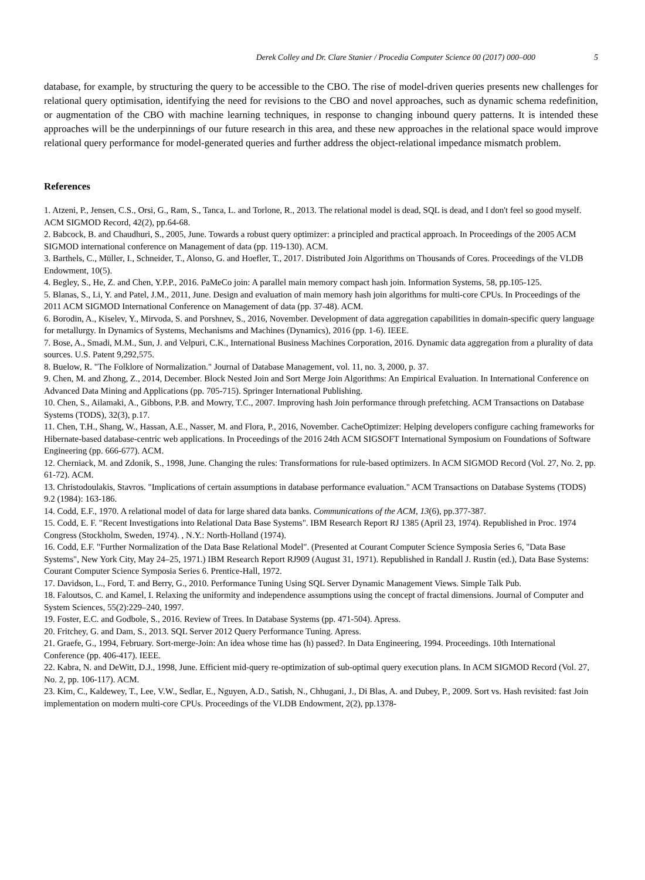Derek Colley and Dr. Clare Stanier / Procedia Computer Science 00 (2017) 000–000 5
database, for example, by structuring the query to be accessible to the CBO. The rise of model-driven queries presents new challenges for relational query optimisation, identifying the need for revisions to the CBO and novel approaches, such as dynamic schema redefinition, or augmentation of the CBO with machine learning techniques, in response to changing inbound query patterns. It is intended these approaches will be the underpinnings of our future research in this area, and these new approaches in the relational space would improve relational query performance for model-generated queries and further address the object-relational impedance mismatch problem.
References
1. Atzeni, P., Jensen, C.S., Orsi, G., Ram, S., Tanca, L. and Torlone, R., 2013. The relational model is dead, SQL is dead, and I don't feel so good myself. ACM SIGMOD Record, 42(2), pp.64-68.
2. Babcock, B. and Chaudhuri, S., 2005, June. Towards a robust query optimizer: a principled and practical approach. In Proceedings of the 2005 ACM SIGMOD international conference on Management of data (pp. 119-130). ACM.
3. Barthels, C., Müller, I., Schneider, T., Alonso, G. and Hoefler, T., 2017. Distributed Join Algorithms on Thousands of Cores. Proceedings of the VLDB Endowment, 10(5).
4. Begley, S., He, Z. and Chen, Y.P.P., 2016. PaMeCo join: A parallel main memory compact hash join. Information Systems, 58, pp.105-125.
5. Blanas, S., Li, Y. and Patel, J.M., 2011, June. Design and evaluation of main memory hash join algorithms for multi-core CPUs. In Proceedings of the 2011 ACM SIGMOD International Conference on Management of data (pp. 37-48). ACM.
6. Borodin, A., Kiselev, Y., Mirvoda, S. and Porshnev, S., 2016, November. Development of data aggregation capabilities in domain-specific query language for metallurgy. In Dynamics of Systems, Mechanisms and Machines (Dynamics), 2016 (pp. 1-6). IEEE.
7. Bose, A., Smadi, M.M., Sun, J. and Velpuri, C.K., International Business Machines Corporation, 2016. Dynamic data aggregation from a plurality of data sources. U.S. Patent 9,292,575.
8. Buelow, R. "The Folklore of Normalization." Journal of Database Management, vol. 11, no. 3, 2000, p. 37.
9. Chen, M. and Zhong, Z., 2014, December. Block Nested Join and Sort Merge Join Algorithms: An Empirical Evaluation. In International Conference on Advanced Data Mining and Applications (pp. 705-715). Springer International Publishing.
10. Chen, S., Ailamaki, A., Gibbons, P.B. and Mowry, T.C., 2007. Improving hash Join performance through prefetching. ACM Transactions on Database Systems (TODS), 32(3), p.17.
11. Chen, T.H., Shang, W., Hassan, A.E., Nasser, M. and Flora, P., 2016, November. CacheOptimizer: Helping developers configure caching frameworks for Hibernate-based database-centric web applications. In Proceedings of the 2016 24th ACM SIGSOFT International Symposium on Foundations of Software Engineering (pp. 666-677). ACM.
12. Cherniack, M. and Zdonik, S., 1998, June. Changing the rules: Transformations for rule-based optimizers. In ACM SIGMOD Record (Vol. 27, No. 2, pp. 61-72). ACM.
13. Christodoulakis, Stavros. "Implications of certain assumptions in database performance evaluation." ACM Transactions on Database Systems (TODS) 9.2 (1984): 163-186.
14. Codd, E.F., 1970. A relational model of data for large shared data banks. Communications of the ACM, 13(6), pp.377-387.
15. Codd, E. F. "Recent Investigations into Relational Data Base Systems". IBM Research Report RJ 1385 (April 23, 1974). Republished in Proc. 1974 Congress (Stockholm, Sweden, 1974). , N.Y.: North-Holland (1974).
16. Codd, E.F. "Further Normalization of the Data Base Relational Model". (Presented at Courant Computer Science Symposia Series 6, "Data Base Systems", New York City, May 24–25, 1971.) IBM Research Report RJ909 (August 31, 1971). Republished in Randall J. Rustin (ed.), Data Base Systems: Courant Computer Science Symposia Series 6. Prentice-Hall, 1972.
17. Davidson, L., Ford, T. and Berry, G., 2010. Performance Tuning Using SQL Server Dynamic Management Views. Simple Talk Pub.
18. Faloutsos, C. and Kamel, I. Relaxing the uniformity and independence assumptions using the concept of fractal dimensions. Journal of Computer and System Sciences, 55(2):229–240, 1997.
19. Foster, E.C. and Godbole, S., 2016. Review of Trees. In Database Systems (pp. 471-504). Apress.
20. Fritchey, G. and Dam, S., 2013. SQL Server 2012 Query Performance Tuning. Apress.
21. Graefe, G., 1994, February. Sort-merge-Join: An idea whose time has (h) passed?. In Data Engineering, 1994. Proceedings. 10th International Conference (pp. 406-417). IEEE.
22. Kabra, N. and DeWitt, D.J., 1998, June. Efficient mid-query re-optimization of sub-optimal query execution plans. In ACM SIGMOD Record (Vol. 27, No. 2, pp. 106-117). ACM.
23. Kim, C., Kaldewey, T., Lee, V.W., Sedlar, E., Nguyen, A.D., Satish, N., Chhugani, J., Di Blas, A. and Dubey, P., 2009. Sort vs. Hash revisited: fast Join implementation on modern multi-core CPUs. Proceedings of the VLDB Endowment, 2(2), pp.1378-